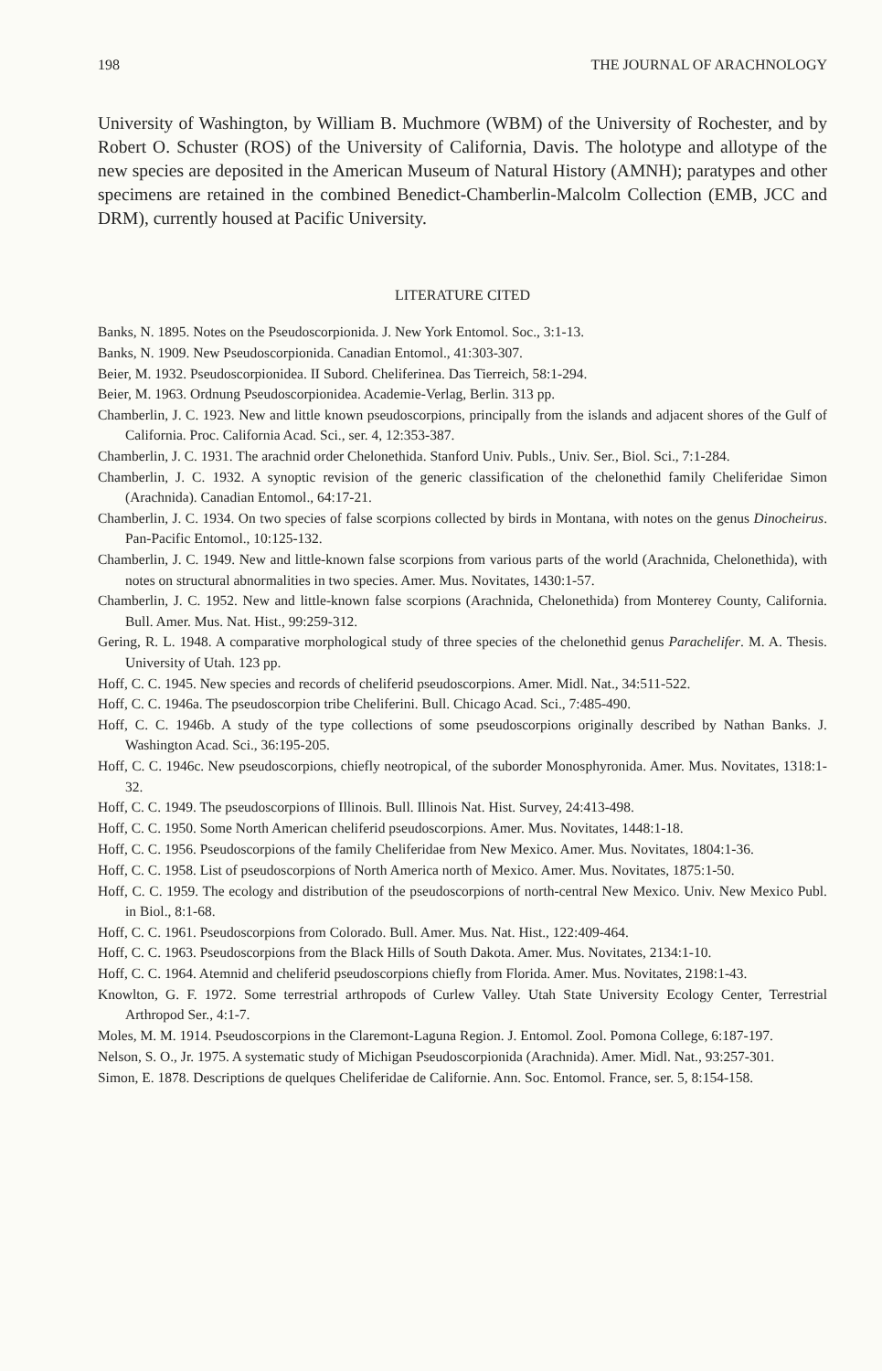198 THE JOURNAL OF ARACHNOLOGY
University of Washington, by William B. Muchmore (WBM) of the University of Rochester, and by Robert O. Schuster (ROS) of the University of California, Davis. The holotype and allotype of the new species are deposited in the American Museum of Natural History (AMNH); paratypes and other specimens are retained in the combined Benedict-Chamberlin-Malcolm Collection (EMB, JCC and DRM), currently housed at Pacific University.
LITERATURE CITED
Banks, N. 1895. Notes on the Pseudoscorpionida. J. New York Entomol. Soc., 3:1-13.
Banks, N. 1909. New Pseudoscorpionida. Canadian Entomol., 41:303-307.
Beier, M. 1932. Pseudoscorpionidea. II Subord. Cheliferinea. Das Tierreich, 58:1-294.
Beier, M. 1963. Ordnung Pseudoscorpionidea. Academie-Verlag, Berlin. 313 pp.
Chamberlin, J. C. 1923. New and little known pseudoscorpions, principally from the islands and adjacent shores of the Gulf of California. Proc. California Acad. Sci., ser. 4, 12:353-387.
Chamberlin, J. C. 1931. The arachnid order Chelonethida. Stanford Univ. Publs., Univ. Ser., Biol. Sci., 7:1-284.
Chamberlin, J. C. 1932. A synoptic revision of the generic classification of the chelonethid family Cheliferidae Simon (Arachnida). Canadian Entomol., 64:17-21.
Chamberlin, J. C. 1934. On two species of false scorpions collected by birds in Montana, with notes on the genus Dinocheirus. Pan-Pacific Entomol., 10:125-132.
Chamberlin, J. C. 1949. New and little-known false scorpions from various parts of the world (Arachnida, Chelonethida), with notes on structural abnormalities in two species. Amer. Mus. Novitates, 1430:1-57.
Chamberlin, J. C. 1952. New and little-known false scorpions (Arachnida, Chelonethida) from Monterey County, California. Bull. Amer. Mus. Nat. Hist., 99:259-312.
Gering, R. L. 1948. A comparative morphological study of three species of the chelonethid genus Parachelifer. M. A. Thesis. University of Utah. 123 pp.
Hoff, C. C. 1945. New species and records of cheliferid pseudoscorpions. Amer. Midl. Nat., 34:511-522.
Hoff, C. C. 1946a. The pseudoscorpion tribe Cheliferini. Bull. Chicago Acad. Sci., 7:485-490.
Hoff, C. C. 1946b. A study of the type collections of some pseudoscorpions originally described by Nathan Banks. J. Washington Acad. Sci., 36:195-205.
Hoff, C. C. 1946c. New pseudoscorpions, chiefly neotropical, of the suborder Monosphyronida. Amer. Mus. Novitates, 1318:1-32.
Hoff, C. C. 1949. The pseudoscorpions of Illinois. Bull. Illinois Nat. Hist. Survey, 24:413-498.
Hoff, C. C. 1950. Some North American cheliferid pseudoscorpions. Amer. Mus. Novitates, 1448:1-18.
Hoff, C. C. 1956. Pseudoscorpions of the family Cheliferidae from New Mexico. Amer. Mus. Novitates, 1804:1-36.
Hoff, C. C. 1958. List of pseudoscorpions of North America north of Mexico. Amer. Mus. Novitates, 1875:1-50.
Hoff, C. C. 1959. The ecology and distribution of the pseudoscorpions of north-central New Mexico. Univ. New Mexico Publ. in Biol., 8:1-68.
Hoff, C. C. 1961. Pseudoscorpions from Colorado. Bull. Amer. Mus. Nat. Hist., 122:409-464.
Hoff, C. C. 1963. Pseudoscorpions from the Black Hills of South Dakota. Amer. Mus. Novitates, 2134:1-10.
Hoff, C. C. 1964. Atemnid and cheliferid pseudoscorpions chiefly from Florida. Amer. Mus. Novitates, 2198:1-43.
Knowlton, G. F. 1972. Some terrestrial arthropods of Curlew Valley. Utah State University Ecology Center, Terrestrial Arthropod Ser., 4:1-7.
Moles, M. M. 1914. Pseudoscorpions in the Claremont-Laguna Region. J. Entomol. Zool. Pomona College, 6:187-197.
Nelson, S. O., Jr. 1975. A systematic study of Michigan Pseudoscorpionida (Arachnida). Amer. Midl. Nat., 93:257-301.
Simon, E. 1878. Descriptions de quelques Cheliferidae de Californie. Ann. Soc. Entomol. France, ser. 5, 8:154-158.